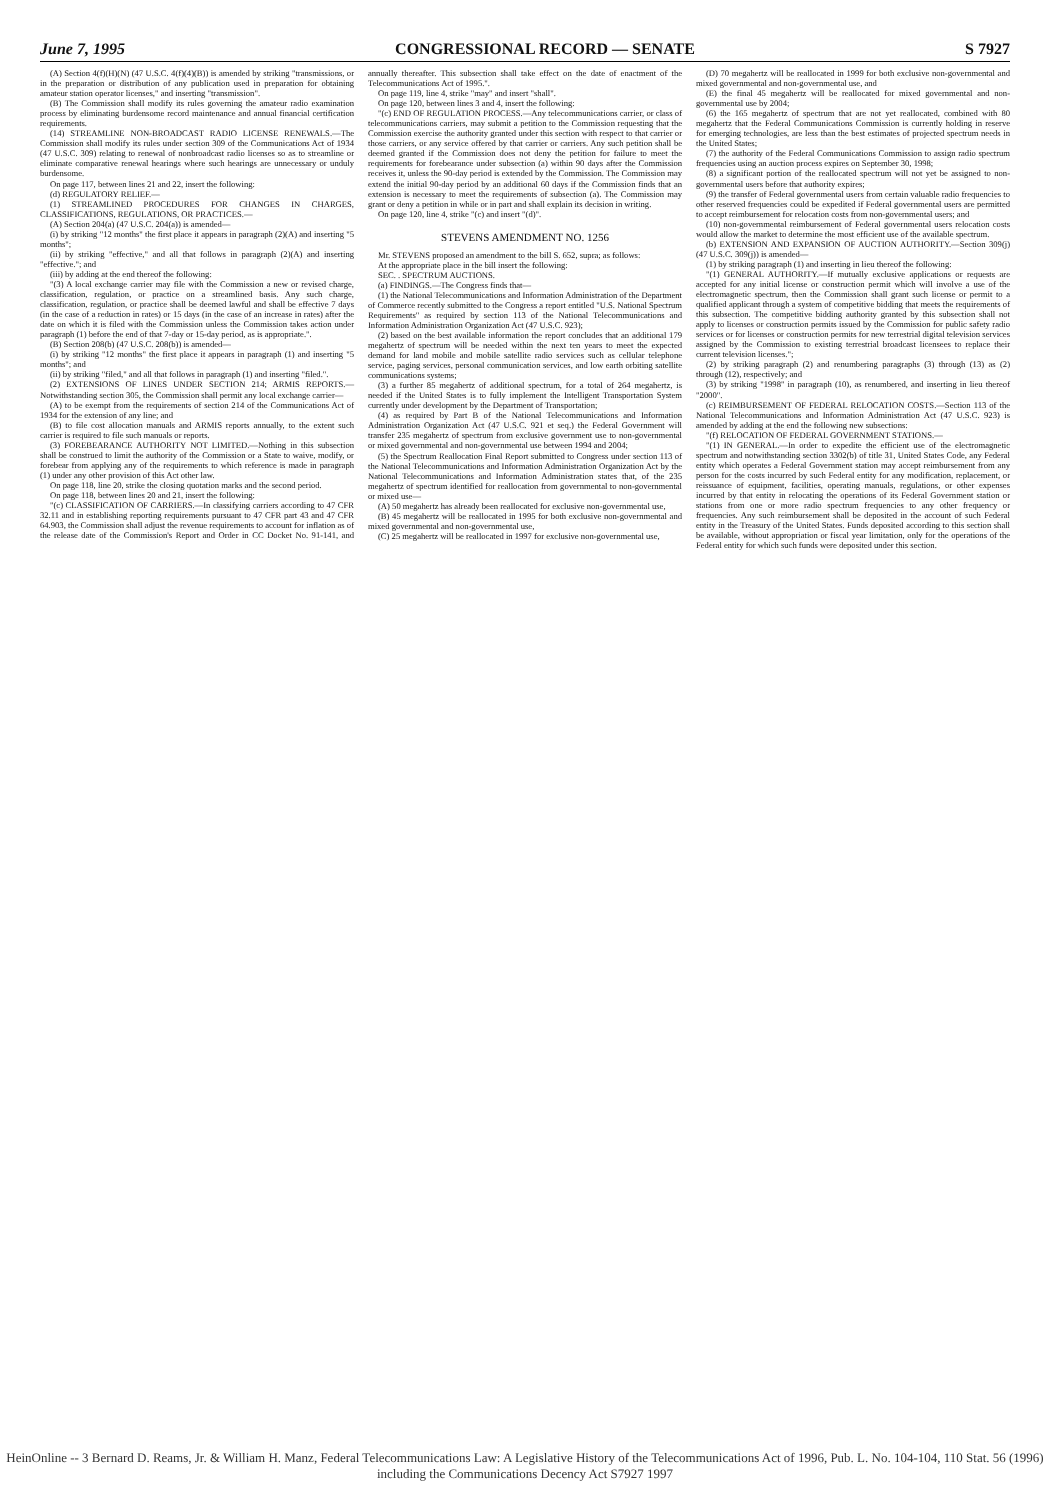June 7, 1995 CONGRESSIONAL RECORD — SENATE S 7927
(A) Section 4(f)(H)(N) (47 U.S.C. 4(f)(4)(B)) is amended by striking "transmissions, or in the preparation or distribution of any publication used in preparation for obtaining amateur station operator licenses," and inserting "transmission".
(B) The Commission shall modify its rules governing the amateur radio examination process by eliminating burdensome record maintenance and annual financial certification requirements.
(14) STREAMLINE NON-BROADCAST RADIO LICENSE RENEWALS.—The Commission shall modify its rules under section 309 of the Communications Act of 1934 (47 U.S.C. 309) relating to renewal of nonbroadcast radio licenses so as to streamline or eliminate comparative renewal hearings where such hearings are unnecessary or unduly burdensome.
On page 117, between lines 21 and 22, insert the following:
(d) REGULATORY RELIEF.—
(1) STREAMLINED PROCEDURES FOR CHANGES IN CHARGES, CLASSIFICATIONS, REGULATIONS, OR PRACTICES.—
(A) Section 204(a) (47 U.S.C. 204(a)) is amended—
(i) by striking "12 months" the first place it appears in paragraph (2)(A) and inserting "5 months";
(ii) by striking "effective," and all that follows in paragraph (2)(A) and inserting "effective."; and
(iii) by adding at the end thereof the following:
"(3) A local exchange carrier may file with the Commission a new or revised charge, classification, regulation, or practice on a streamlined basis. Any such charge, classification, regulation, or practice shall be deemed lawful and shall be effective 7 days (in the case of a reduction in rates) or 15 days (in the case of an increase in rates) after the date on which it is filed with the Commission unless the Commission takes action under paragraph (1) before the end of that 7-day or 15-day period, as is appropriate.".
(B) Section 208(b) (47 U.S.C. 208(b)) is amended—
(i) by striking "12 months" the first place it appears in paragraph (1) and inserting "5 months"; and
(ii) by striking "filed," and all that follows in paragraph (1) and inserting "filed.".
(2) EXTENSIONS OF LINES UNDER SECTION 214; ARMIS REPORTS.—Notwithstanding section 305, the Commission shall permit any local exchange carrier—
(A) to be exempt from the requirements of section 214 of the Communications Act of 1934 for the extension of any line; and
(B) to file cost allocation manuals and ARMIS reports annually, to the extent such carrier is required to file such manuals or reports.
(3) FOREBEARANCE AUTHORITY NOT LIMITED.—Nothing in this subsection shall be construed to limit the authority of the Commission or a State to waive, modify, or forebear from applying any of the requirements to which reference is made in paragraph (1) under any other provision of this Act other law.
On page 118, line 20, strike the closing quotation marks and the second period.
On page 118, between lines 20 and 21, insert the following:
"(c) CLASSIFICATION OF CARRIERS.—In classifying carriers according to 47 CFR 32.11 and in establishing reporting requirements pursuant to 47 CFR part 43 and 47 CFR 64.903, the Commission shall adjust the revenue requirements to account for inflation as of the release date of the Commission's Report and Order in CC Docket No. 91-141, and annually thereafter. This subsection shall take effect on the date of enactment of the Telecommunications Act of 1995.".
On page 119, line 4, strike "may" and insert "shall".
On page 120, between lines 3 and 4, insert the following:
"(c) END OF REGULATION PROCESS.—Any telecommunications carrier, or class of telecommunications carriers, may submit a petition to the Commission requesting that the Commission exercise the authority granted under this section with respect to that carrier or those carriers, or any service offered by that carrier or carriers. Any such petition shall be deemed granted if the Commission does not deny the petition for failure to meet the requirements for forebearance under subsection (a) within 90 days after the Commission receives it, unless the 90-day period is extended by the Commission. The Commission may extend the initial 90-day period by an additional 60 days if the Commission finds that an extension is necessary to meet the requirements of subsection (a). The Commission may grant or deny a petition in while or in part and shall explain its decision in writing.
On page 120, line 4, strike "(c) and insert "(d)".
STEVENS AMENDMENT NO. 1256
Mr. STEVENS proposed an amendment to the bill S. 652, supra; as follows:
At the appropriate place in the bill insert the following:
SEC. . SPECTRUM AUCTIONS.
(a) FINDINGS.—The Congress finds that—
(1) the National Telecommunications and Information Administration of the Department of Commerce recently submitted to the Congress a report entitled "U.S. National Spectrum Requirements" as required by section 113 of the National Telecommunications and Information Administration Organization Act (47 U.S.C. 923);
(2) based on the best available information the report concludes that an additional 179 megahertz of spectrum will be needed within the next ten years to meet the expected demand for land mobile and mobile satellite radio services such as cellular telephone service, paging services, personal communication services, and low earth orbiting satellite communications systems;
(3) a further 85 megahertz of additional spectrum, for a total of 264 megahertz, is needed if the United States is to fully implement the Intelligent Transportation System currently under development by the Department of Transportation;
(4) as required by Part B of the National Telecommunications and Information Administration Organization Act (47 U.S.C. 921 et seq.) the Federal Government will transfer 235 megahertz of spectrum from exclusive government use to non-governmental or mixed governmental and non-governmental use between 1994 and 2004;
(5) the Spectrum Reallocation Final Report submitted to Congress under section 113 of the National Telecommunications and Information Administration Organization Act by the National Telecommunications and Information Administration states that, of the 235 megahertz of spectrum identified for reallocation from governmental to non-governmental or mixed use—
(A) 50 megahertz has already been reallocated for exclusive non-governmental use,
(B) 45 megahertz will be reallocated in 1995 for both exclusive non-governmental and mixed governmental and non-governmental use,
(C) 25 megahertz will be reallocated in 1997 for exclusive non-governmental use,
(D) 70 megahertz will be reallocated in 1999 for both exclusive non-governmental and mixed governmental and non-governmental use, and
(E) the final 45 megahertz will be reallocated for mixed governmental and non-governmental use by 2004;
(6) the 165 megahertz of spectrum that are not yet reallocated, combined with 80 megahertz that the Federal Communications Commission is currently holding in reserve for emerging technologies, are less than the best estimates of projected spectrum needs in the United States;
(7) the authority of the Federal Communications Commission to assign radio spectrum frequencies using an auction process expires on September 30, 1998;
(8) a significant portion of the reallocated spectrum will not yet be assigned to non-governmental users before that authority expires;
(9) the transfer of Federal governmental users from certain valuable radio frequencies to other reserved frequencies could be expedited if Federal governmental users are permitted to accept reimbursement for relocation costs from non-governmental users; and
(10) non-governmental reimbursement of Federal governmental users relocation costs would allow the market to determine the most efficient use of the available spectrum.
(b) EXTENSION AND EXPANSION OF AUCTION AUTHORITY.—Section 309(j) (47 U.S.C. 309(j)) is amended—
(1) by striking paragraph (1) and inserting in lieu thereof the following:
"(1) GENERAL AUTHORITY.—If mutually exclusive applications or requests are accepted for any initial license or construction permit which will involve a use of the electromagnetic spectrum, then the Commission shall grant such license or permit to a qualified applicant through a system of competitive bidding that meets the requirements of this subsection. The competitive bidding authority granted by this subsection shall not apply to licenses or construction permits issued by the Commission for public safety radio services or for licenses or construction permits for new terrestrial digital television services assigned by the Commission to existing terrestrial broadcast licensees to replace their current television licenses.";
(2) by striking paragraph (2) and renumbering paragraphs (3) through (13) as (2) through (12), respectively; and
(3) by striking "1998" in paragraph (10), as renumbered, and inserting in lieu thereof "2000".
(c) REIMBURSEMENT OF FEDERAL RELOCATION COSTS.—Section 113 of the National Telecommunications and Information Administration Act (47 U.S.C. 923) is amended by adding at the end the following new subsections:
"(f) RELOCATION OF FEDERAL GOVERNMENT STATIONS.—
"(1) IN GENERAL.—In order to expedite the efficient use of the electromagnetic spectrum and notwithstanding section 3302(b) of title 31, United States Code, any Federal entity which operates a Federal Government station may accept reimbursement from any person for the costs incurred by such Federal entity for any modification, replacement, or reissuance of equipment, facilities, operating manuals, regulations, or other expenses incurred by that entity in relocating the operations of its Federal Government station or stations from one or more radio spectrum frequencies to any other frequency or frequencies. Any such reimbursement shall be deposited in the account of such Federal entity in the Treasury of the United States. Funds deposited according to this section shall be available, without appropriation or fiscal year limitation, only for the operations of the Federal entity for which such funds were deposited under this section.
HeinOnline -- 3 Bernard D. Reams, Jr. & William H. Manz, Federal Telecommunications Law: A Legislative History of the Telecommunications Act of 1996, Pub. L. No. 104-104, 110 Stat. 56 (1996) including the Communications Decency Act S7927 1997